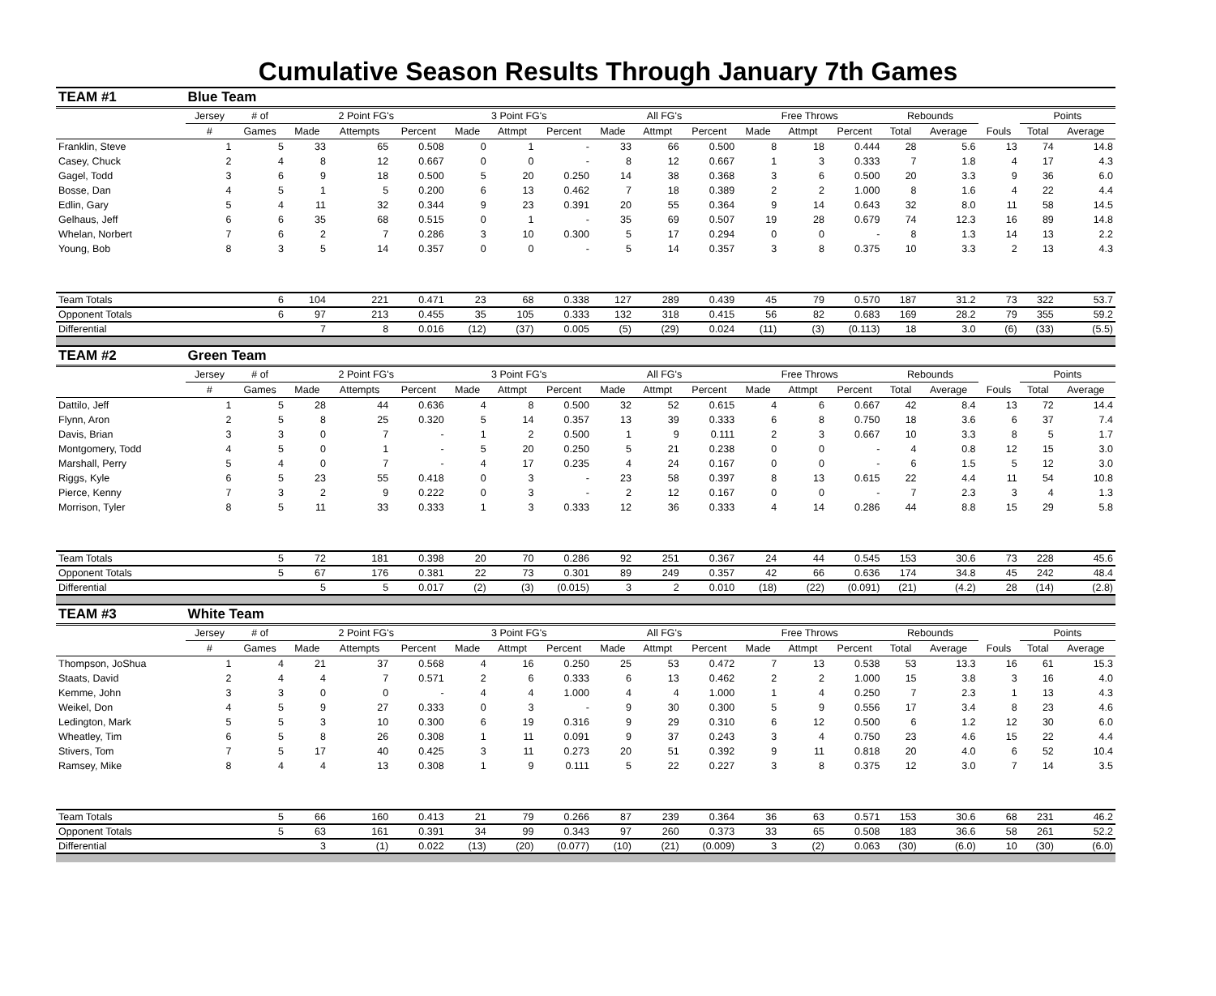Cumulative Season Results Through January 7th Games
| TEAM #1 | Blue Team | | | | | | | | | | | | | | | | | | |
| | Jersey | # of | 2 Point FG's | | | 3 Point FG's | | | All FG's | | | Free Throws | | | Rebounds | | | Points | |
| | # | Games | Made | Attempts | Percent | Made | Attmpt | Percent | Made | Attmpt | Percent | Made | Attmpt | Percent | Total | Average | Fouls | Total | Average |
| Franklin, Steve | 1 | 5 | 33 | 65 | 0.508 | 0 | 1 | - | 33 | 66 | 0.500 | 8 | 18 | 0.444 | 28 | 5.6 | 13 | 74 | 14.8 |
| Casey, Chuck | 2 | 4 | 8 | 12 | 0.667 | 0 | 0 | - | 8 | 12 | 0.667 | 1 | 3 | 0.333 | 7 | 1.8 | 4 | 17 | 4.3 |
| Gagel, Todd | 3 | 6 | 9 | 18 | 0.500 | 5 | 20 | 0.250 | 14 | 38 | 0.368 | 3 | 6 | 0.500 | 20 | 3.3 | 9 | 36 | 6.0 |
| Bosse, Dan | 4 | 5 | 1 | 5 | 0.200 | 6 | 13 | 0.462 | 7 | 18 | 0.389 | 2 | 2 | 1.000 | 8 | 1.6 | 4 | 22 | 4.4 |
| Edlin, Gary | 5 | 4 | 11 | 32 | 0.344 | 9 | 23 | 0.391 | 20 | 55 | 0.364 | 9 | 14 | 0.643 | 32 | 8.0 | 11 | 58 | 14.5 |
| Gelhaus, Jeff | 6 | 6 | 35 | 68 | 0.515 | 0 | 1 | - | 35 | 69 | 0.507 | 19 | 28 | 0.679 | 74 | 12.3 | 16 | 89 | 14.8 |
| Whelan, Norbert | 7 | 6 | 2 | 7 | 0.286 | 3 | 10 | 0.300 | 5 | 17 | 0.294 | 0 | 0 | - | 8 | 1.3 | 14 | 13 | 2.2 |
| Young, Bob | 8 | 3 | 5 | 14 | 0.357 | 0 | 0 | - | 5 | 14 | 0.357 | 3 | 8 | 0.375 | 10 | 3.3 | 2 | 13 | 4.3 |
| Team Totals | | 6 | 104 | 221 | 0.471 | 23 | 68 | 0.338 | 127 | 289 | 0.439 | 45 | 79 | 0.570 | 187 | 31.2 | 73 | 322 | 53.7 |
| Opponent Totals | | 6 | 97 | 213 | 0.455 | 35 | 105 | 0.333 | 132 | 318 | 0.415 | 56 | 82 | 0.683 | 169 | 28.2 | 79 | 355 | 59.2 |
| Differential | | | 7 | 8 | 0.016 | (12) | (37) | 0.005 | (5) | (29) | 0.024 | (11) | (3) | (0.113) | 18 | 3.0 | (6) | (33) | (5.5) |
| TEAM #2 | Green Team | | | | | | | | | | | | | | | | | | |
| | Jersey | # of | 2 Point FG's | | | 3 Point FG's | | | All FG's | | | Free Throws | | | Rebounds | | | Points | |
| | # | Games | Made | Attempts | Percent | Made | Attmpt | Percent | Made | Attmpt | Percent | Made | Attmpt | Percent | Total | Average | Fouls | Total | Average |
| Dattilo, Jeff | 1 | 5 | 28 | 44 | 0.636 | 4 | 8 | 0.500 | 32 | 52 | 0.615 | 4 | 6 | 0.667 | 42 | 8.4 | 13 | 72 | 14.4 |
| Flynn, Aron | 2 | 5 | 8 | 25 | 0.320 | 5 | 14 | 0.357 | 13 | 39 | 0.333 | 6 | 8 | 0.750 | 18 | 3.6 | 6 | 37 | 7.4 |
| Davis, Brian | 3 | 3 | 0 | 7 | - | 1 | 2 | 0.500 | 1 | 9 | 0.111 | 2 | 3 | 0.667 | 10 | 3.3 | 8 | 5 | 1.7 |
| Montgomery, Todd | 4 | 5 | 0 | 1 | - | 5 | 20 | 0.250 | 5 | 21 | 0.238 | 0 | 0 | - | 4 | 0.8 | 12 | 15 | 3.0 |
| Marshall, Perry | 5 | 4 | 0 | 7 | - | 4 | 17 | 0.235 | 4 | 24 | 0.167 | 0 | 0 | - | 6 | 1.5 | 5 | 12 | 3.0 |
| Riggs, Kyle | 6 | 5 | 23 | 55 | 0.418 | 0 | 3 | - | 23 | 58 | 0.397 | 8 | 13 | 0.615 | 22 | 4.4 | 11 | 54 | 10.8 |
| Pierce, Kenny | 7 | 3 | 2 | 9 | 0.222 | 0 | 3 | - | 2 | 12 | 0.167 | 0 | 0 | - | 7 | 2.3 | 3 | 4 | 1.3 |
| Morrison, Tyler | 8 | 5 | 11 | 33 | 0.333 | 1 | 3 | 0.333 | 12 | 36 | 0.333 | 4 | 14 | 0.286 | 44 | 8.8 | 15 | 29 | 5.8 |
| Team Totals | | 5 | 72 | 181 | 0.398 | 20 | 70 | 0.286 | 92 | 251 | 0.367 | 24 | 44 | 0.545 | 153 | 30.6 | 73 | 228 | 45.6 |
| Opponent Totals | | 5 | 67 | 176 | 0.381 | 22 | 73 | 0.301 | 89 | 249 | 0.357 | 42 | 66 | 0.636 | 174 | 34.8 | 45 | 242 | 48.4 |
| Differential | | | 5 | 5 | 0.017 | (2) | (3) | (0.015) | 3 | 2 | 0.010 | (18) | (22) | (0.091) | (21) | (4.2) | 28 | (14) | (2.8) |
| TEAM #3 | White Team | | | | | | | | | | | | | | | | | | |
| | Jersey | # of | 2 Point FG's | | | 3 Point FG's | | | All FG's | | | Free Throws | | | Rebounds | | | Points | |
| | # | Games | Made | Attempts | Percent | Made | Attmpt | Percent | Made | Attmpt | Percent | Made | Attmpt | Percent | Total | Average | Fouls | Total | Average |
| Thompson, JoShua | 1 | 4 | 21 | 37 | 0.568 | 4 | 16 | 0.250 | 25 | 53 | 0.472 | 7 | 13 | 0.538 | 53 | 13.3 | 16 | 61 | 15.3 |
| Staats, David | 2 | 4 | 4 | 7 | 0.571 | 2 | 6 | 0.333 | 6 | 13 | 0.462 | 2 | 2 | 1.000 | 15 | 3.8 | 3 | 16 | 4.0 |
| Kemme, John | 3 | 3 | 0 | 0 | - | 4 | 4 | 1.000 | 4 | 4 | 1.000 | 1 | 4 | 0.250 | 7 | 2.3 | 1 | 13 | 4.3 |
| Weikel, Don | 4 | 5 | 9 | 27 | 0.333 | 0 | 3 | - | 9 | 30 | 0.300 | 5 | 9 | 0.556 | 17 | 3.4 | 8 | 23 | 4.6 |
| Ledington, Mark | 5 | 5 | 3 | 10 | 0.300 | 6 | 19 | 0.316 | 9 | 29 | 0.310 | 6 | 12 | 0.500 | 6 | 1.2 | 12 | 30 | 6.0 |
| Wheatley, Tim | 6 | 5 | 8 | 26 | 0.308 | 1 | 11 | 0.091 | 9 | 37 | 0.243 | 3 | 4 | 0.750 | 23 | 4.6 | 15 | 22 | 4.4 |
| Stivers, Tom | 7 | 5 | 17 | 40 | 0.425 | 3 | 11 | 0.273 | 20 | 51 | 0.392 | 9 | 11 | 0.818 | 20 | 4.0 | 6 | 52 | 10.4 |
| Ramsey, Mike | 8 | 4 | 4 | 13 | 0.308 | 1 | 9 | 0.111 | 5 | 22 | 0.227 | 3 | 8 | 0.375 | 12 | 3.0 | 7 | 14 | 3.5 |
| Team Totals | | 5 | 66 | 160 | 0.413 | 21 | 79 | 0.266 | 87 | 239 | 0.364 | 36 | 63 | 0.571 | 153 | 30.6 | 68 | 231 | 46.2 |
| Opponent Totals | | 5 | 63 | 161 | 0.391 | 34 | 99 | 0.343 | 97 | 260 | 0.373 | 33 | 65 | 0.508 | 183 | 36.6 | 58 | 261 | 52.2 |
| Differential | | | 3 | (1) | 0.022 | (13) | (20) | (0.077) | (10) | (21) | (0.009) | 3 | (2) | 0.063 | (30) | (6.0) | 10 | (30) | (6.0) |